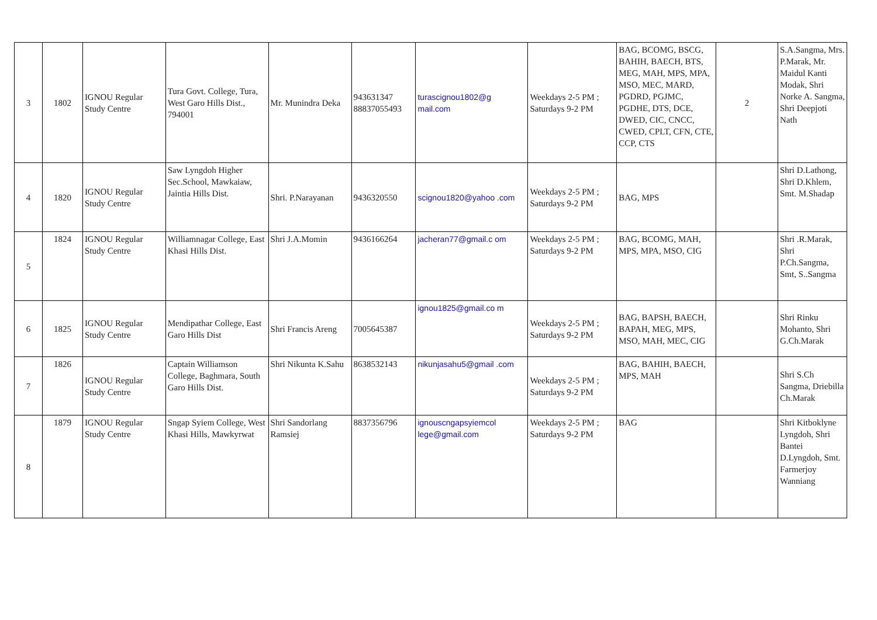| 3 | 1802 | IGNOU Regular Study Centre | Tura Govt. College, Tura, West Garo Hills Dist., 794001 | Mr. Munindra Deka | 943631347 88837055493 | turascignou1802@g mail.com | Weekdays 2-5 PM ; Saturdays 9-2 PM | BAG, BCOMG, BSCG, BAHIH, BAECH, BTS, MEG, MAH, MPS, MPA, MSO, MEC, MARD, PGDRD, PGJMC, PGDHE, DTS, DCE, DWED, CIC, CNCC, CWED, CPLT, CFN, CTE, CCP, CTS | 2 | S.A.Sangma, Mrs. P.Marak, Mr. Maidul Kanti Modak, Shri Norke A. Sangma, Shri Deepjoti Nath |
| 4 | 1820 | IGNOU Regular Study Centre | Saw Lyngdoh Higher Sec.School, Mawkaiaw, Jaintia Hills Dist. | Shri. P.Narayanan | 9436320550 | scignou1820@yahoo .com | Weekdays 2-5 PM ; Saturdays 9-2 PM | BAG, MPS | | Shri D.Lathong, Shri D.Khlem, Smt. M.Shadap |
| 5 | 1824 | IGNOU Regular Study Centre | Williamnagar College, East Khasi Hills Dist. | Shri J.A.Momin | 9436166264 | jacheran77@gmail.c om | Weekdays 2-5 PM ; Saturdays 9-2 PM | BAG, BCOMG, MAH, MPS, MPA, MSO, CIG | | Shri .R.Marak, Shri P.Ch.Sangma, Smt, S..Sangma |
| 6 | 1825 | IGNOU Regular Study Centre | Mendipathar College, East Garo Hills Dist | Shri Francis Areng | 7005645387 | ignou1825@gmail.co m | Weekdays 2-5 PM ; Saturdays 9-2 PM | BAG, BAPSH, BAECH, BAPAH, MEG, MPS, MSO, MAH, MEC, CIG | | Shri Rinku Mohanto, Shri G.Ch.Marak |
| 7 | 1826 | IGNOU Regular Study Centre | Captain Williamson College, Baghmara, South Garo Hills Dist. | Shri Nikunta K.Sahu | 8638532143 | nikunjasahu5@gmail .com | Weekdays 2-5 PM ; Saturdays 9-2 PM | BAG, BAHIH, BAECH, MPS, MAH | | Shri S.Ch Sangma, Driebilla Ch.Marak |
| 8 | 1879 | IGNOU Regular Study Centre | Sngap Syiem College, West Khasi Hills, Mawkyrwat | Shri Sandorlang Ramsiej | 8837356796 | ignouscngapsyiemcol lege@gmail.com | Weekdays 2-5 PM ; Saturdays 9-2 PM | BAG | | Shri Kitboklyne Lyngdoh, Shri Bantei D.Lyngdoh, Smt. Farmerjoy Wanniang |